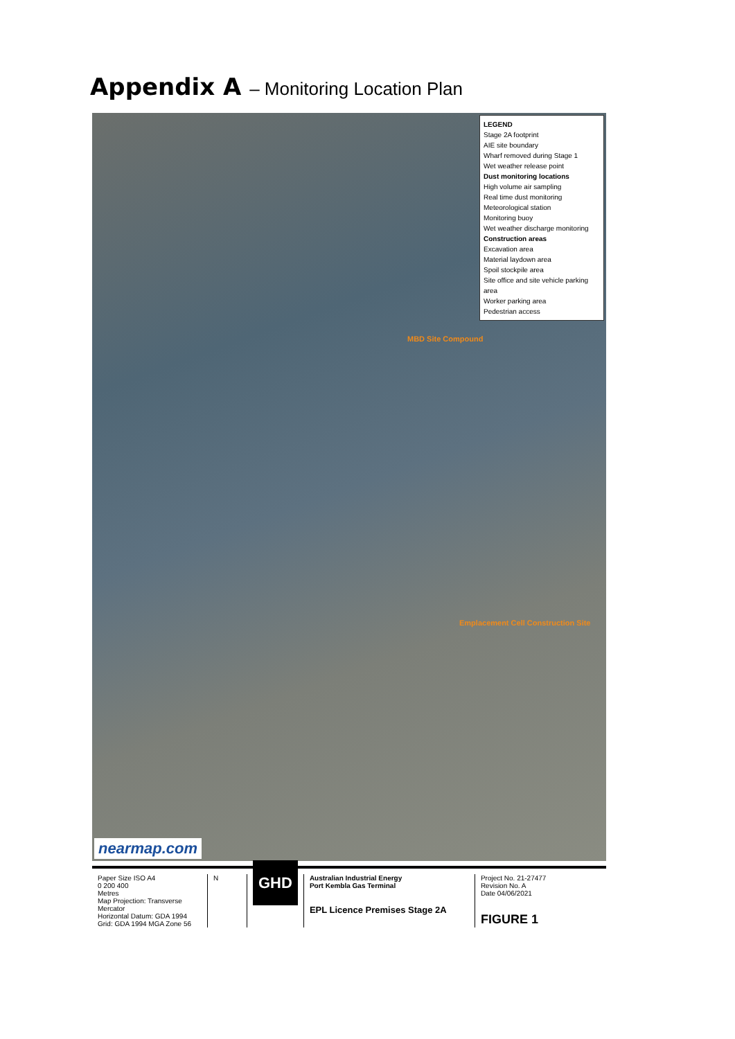Appendix A – Monitoring Location Plan
LEGEND
Stage 2A footprint
AIE site boundary
Wharf removed during Stage 1
Wet weather release point
Dust monitoring locations
High volume air sampling
Real time dust monitoring
Meteorological station
Monitoring buoy
Wet weather discharge monitoring
Construction areas
Excavation area
Material laydown area
Spoil stockpile area
Site office and site vehicle parking area
Worker parking area
Pedestrian access
MBD Site Compound
Emplacement Cell Construction Site
nearmap.com
Paper Size ISO A4
0 200 400
Metres
Map Projection: Transverse Mercator
Horizontal Datum: GDA 1994
Grid: GDA 1994 MGA Zone 56
N
GHD
Australian Industrial Energy
Port Kembla Gas Terminal
EPL Licence Premises Stage 2A
Project No. 21-27477
Revision No. A
Date 04/06/2021
FIGURE 1